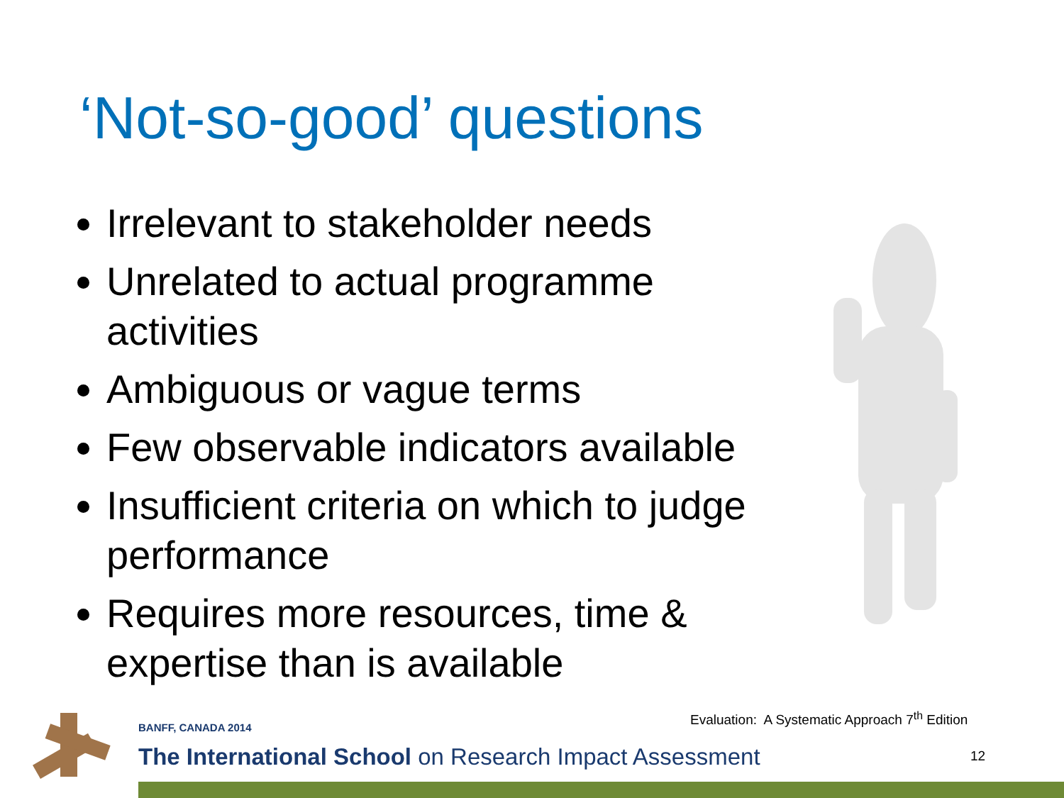‘Not-so-good’ questions
Irrelevant to stakeholder needs
Unrelated to actual programme activities
Ambiguous or vague terms
Few observable indicators available
Insufficient criteria on which to judge performance
Requires more resources, time & expertise than is available
Evaluation: A Systematic Approach 7<sup>th</sup> Edition
BANFF, CANADA 2014
The International School on Research Impact Assessment
12